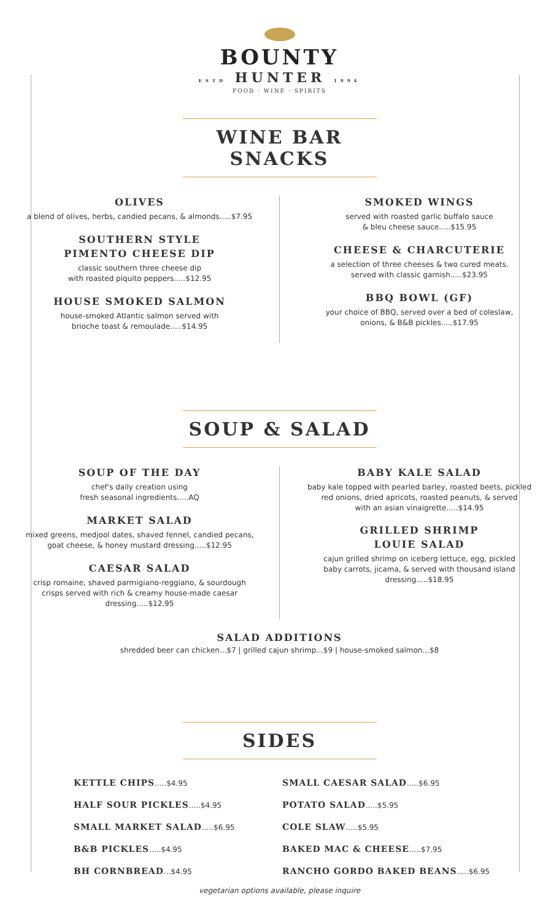BOUNTY
ESTD HUNTER 1994
FOOD · WINE · SPIRITS
WINE BAR SNACKS
OLIVES
a blend of olives, herbs, candied pecans, & almonds.....$7.95
SOUTHERN STYLE
PIMENTO CHEESE DIP
classic southern three cheese dip
with roasted piquito peppers.....$12.95
HOUSE SMOKED SALMON
house-smoked Atlantic salmon served with
brioche toast & remoulade.....$14.95
SMOKED WINGS
served with roasted garlic buffalo sauce
& bleu cheese sauce.....$15.95
CHEESE & CHARCUTERIE
a selection of three cheeses & two cured meats.
served with classic garnish.....$23.95
BBQ BOWL (GF)
your choice of BBQ, served over a bed of coleslaw,
onions, & B&B pickles.....$17.95
SOUP & SALAD
SOUP OF THE DAY
chef's daily creation using
fresh seasonal ingredients.....AQ
MARKET SALAD
mixed greens, medjool dates, shaved fennel, candied pecans,
goat cheese, & honey mustard dressing.....$12.95
CAESAR SALAD
crisp romaine, shaved parmigiano-reggiano, & sourdough
crisps served with rich & creamy house-made caesar
dressing.....$12.95
BABY KALE SALAD
baby kale topped with pearled barley, roasted beets, pickled
red onions, dried apricots, roasted peanuts, & served
with an asian vinaigrette.....$14.95
GRILLED SHRIMP
LOUIE SALAD
cajun grilled shrimp on iceberg lettuce, egg, pickled
baby carrots, jicama, & served with thousand island
dressing.....$18.95
SALAD ADDITIONS
shredded beer can chicken...$7 | grilled cajun shrimp...$9 | house-smoked salmon...$8
SIDES
KETTLE CHIPS.....$4.95
HALF SOUR PICKLES.....$4.95
SMALL MARKET SALAD.....$6.95
B&B PICKLES.....$4.95
BH CORNBREAD...$4.95
SMALL CAESAR SALAD.....$6.95
POTATO SALAD.....$5.95
COLE SLAW.....$5.95
BAKED MAC & CHEESE.....$7.95
RANCHO GORDO BAKED BEANS.....$6.95
vegetarian options available, please inquire